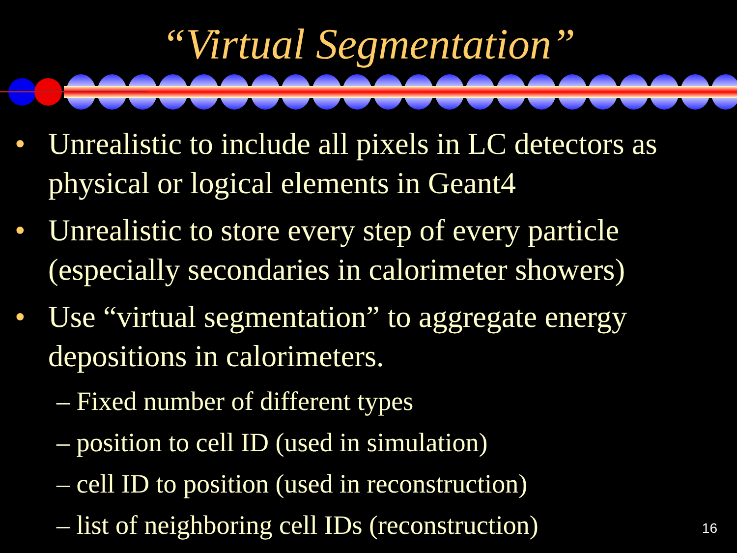“Virtual Segmentation”
• Unrealistic to include all pixels in LC detectors as physical or logical elements in Geant4
• Unrealistic to store every step of every particle (especially secondaries in calorimeter showers)
• Use “virtual segmentation” to aggregate energy depositions in calorimeters.
– Fixed number of different types
– position to cell ID (used in simulation)
– cell ID to position (used in reconstruction)
– list of neighboring cell IDs (reconstruction)
16